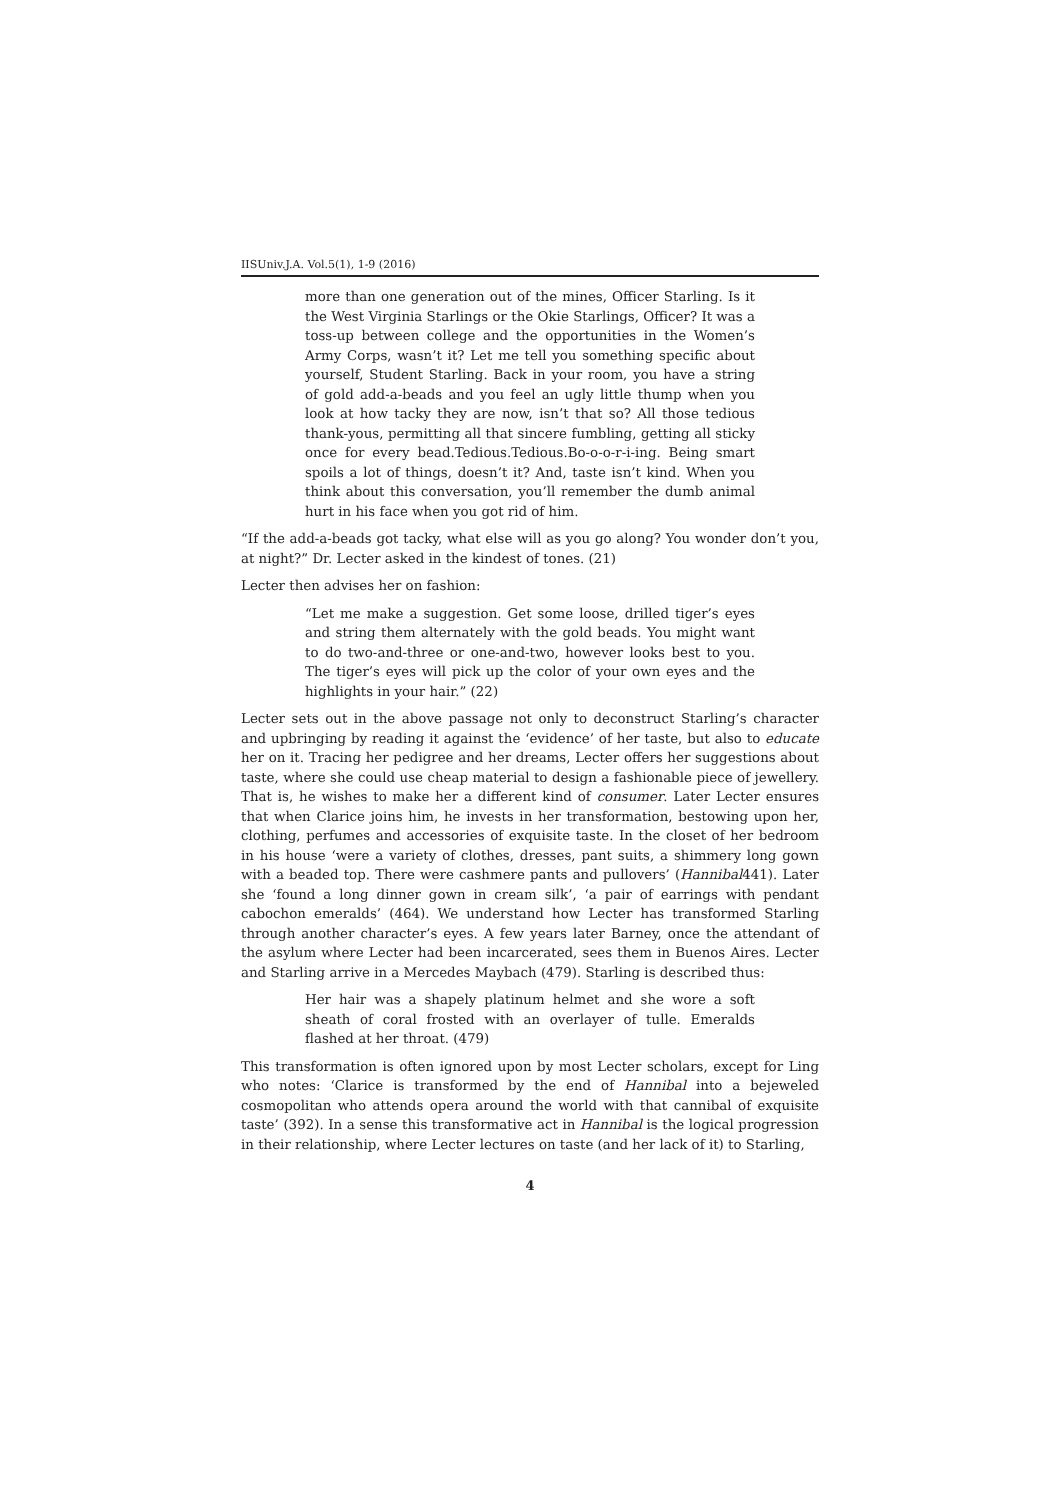IISUniv.J.A. Vol.5(1), 1-9 (2016)
more than one generation out of the mines, Officer Starling. Is it the West Virginia Starlings or the Okie Starlings, Officer? It was a toss-up between college and the opportunities in the Women’s Army Corps, wasn’t it? Let me tell you something specific about yourself, Student Starling. Back in your room, you have a string of gold add-a-beads and you feel an ugly little thump when you look at how tacky they are now, isn’t that so? All those tedious thank-yous, permitting all that sincere fumbling, getting all sticky once for every bead.Tedious.Tedious.Bo-o-o-r-i-ing. Being smart spoils a lot of things, doesn’t it? And, taste isn’t kind. When you think about this conversation, you’ll remember the dumb animal hurt in his face when you got rid of him.
“If the add-a-beads got tacky, what else will as you go along? You wonder don’t you, at night?” Dr. Lecter asked in the kindest of tones. (21)
Lecter then advises her on fashion:
“Let me make a suggestion. Get some loose, drilled tiger’s eyes and string them alternately with the gold beads. You might want to do two-and-three or one-and-two, however looks best to you. The tiger’s eyes will pick up the color of your own eyes and the highlights in your hair.” (22)
Lecter sets out in the above passage not only to deconstruct Starling’s character and upbringing by reading it against the ‘evidence’ of her taste, but also to educate her on it. Tracing her pedigree and her dreams, Lecter offers her suggestions about taste, where she could use cheap material to design a fashionable piece of jewellery. That is, he wishes to make her a different kind of consumer. Later Lecter ensures that when Clarice joins him, he invests in her transformation, bestowing upon her, clothing, perfumes and accessories of exquisite taste. In the closet of her bedroom in his house ‘were a variety of clothes, dresses, pant suits, a shimmery long gown with a beaded top. There were cashmere pants and pullovers’ (Hannibal441). Later she ‘found a long dinner gown in cream silk’, ‘a pair of earrings with pendant cabochon emeralds’ (464). We understand how Lecter has transformed Starling through another character’s eyes. A few years later Barney, once the attendant of the asylum where Lecter had been incarcerated, sees them in Buenos Aires. Lecter and Starling arrive in a Mercedes Maybach (479). Starling is described thus:
Her hair was a shapely platinum helmet and she wore a soft sheath of coral frosted with an overlayer of tulle. Emeralds flashed at her throat. (479)
This transformation is often ignored upon by most Lecter scholars, except for Ling who notes: ‘Clarice is transformed by the end of Hannibal into a bejeweled cosmopolitan who attends opera around the world with that cannibal of exquisite taste’ (392). In a sense this transformative act in Hannibal is the logical progression in their relationship, where Lecter lectures on taste (and her lack of it) to Starling,
4